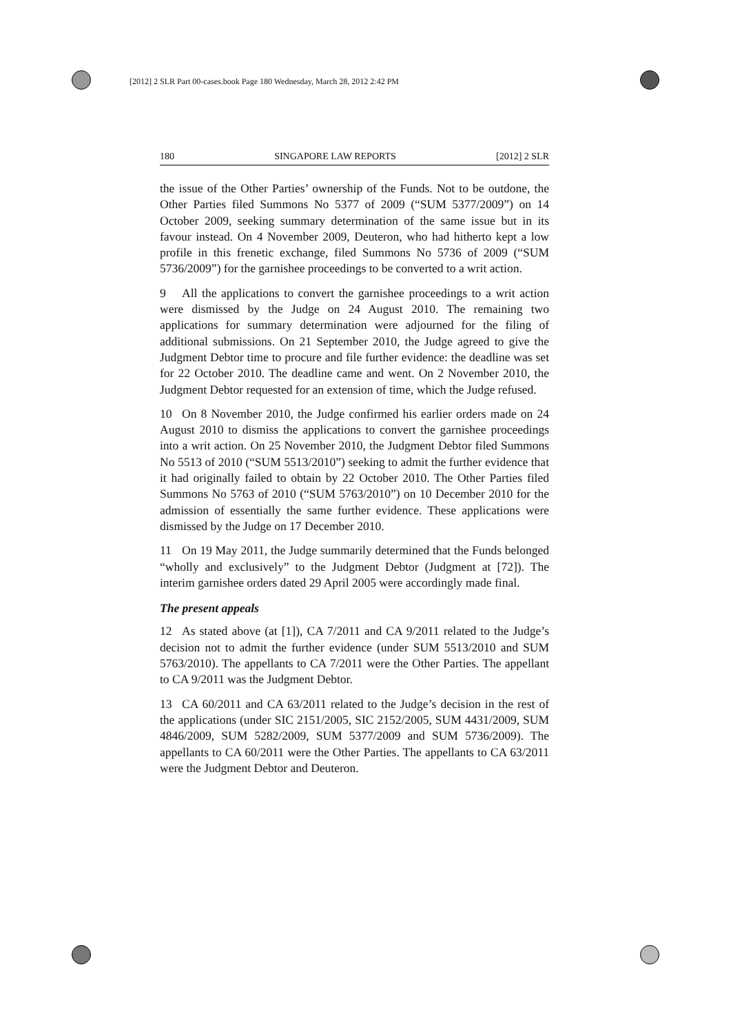[2012] 2 SLR Part 00-cases.book Page 180 Wednesday, March 28, 2012 2:42 PM
180 SINGAPORE LAW REPORTS [2012] 2 SLR
the issue of the Other Parties’ ownership of the Funds. Not to be outdone, the Other Parties filed Summons No 5377 of 2009 (“SUM 5377/2009”) on 14 October 2009, seeking summary determination of the same issue but in its favour instead. On 4 November 2009, Deuteron, who had hitherto kept a low profile in this frenetic exchange, filed Summons No 5736 of 2009 (“SUM 5736/2009”) for the garnishee proceedings to be converted to a writ action.
9 All the applications to convert the garnishee proceedings to a writ action were dismissed by the Judge on 24 August 2010. The remaining two applications for summary determination were adjourned for the filing of additional submissions. On 21 September 2010, the Judge agreed to give the Judgment Debtor time to procure and file further evidence: the deadline was set for 22 October 2010. The deadline came and went. On 2 November 2010, the Judgment Debtor requested for an extension of time, which the Judge refused.
10 On 8 November 2010, the Judge confirmed his earlier orders made on 24 August 2010 to dismiss the applications to convert the garnishee proceedings into a writ action. On 25 November 2010, the Judgment Debtor filed Summons No 5513 of 2010 (“SUM 5513/2010”) seeking to admit the further evidence that it had originally failed to obtain by 22 October 2010. The Other Parties filed Summons No 5763 of 2010 (“SUM 5763/2010”) on 10 December 2010 for the admission of essentially the same further evidence. These applications were dismissed by the Judge on 17 December 2010.
11 On 19 May 2011, the Judge summarily determined that the Funds belonged “wholly and exclusively” to the Judgment Debtor (Judgment at [72]). The interim garnishee orders dated 29 April 2005 were accordingly made final.
The present appeals
12 As stated above (at [1]), CA 7/2011 and CA 9/2011 related to the Judge’s decision not to admit the further evidence (under SUM 5513/2010 and SUM 5763/2010). The appellants to CA 7/2011 were the Other Parties. The appellant to CA 9/2011 was the Judgment Debtor.
13 CA 60/2011 and CA 63/2011 related to the Judge’s decision in the rest of the applications (under SIC 2151/2005, SIC 2152/2005, SUM 4431/2009, SUM 4846/2009, SUM 5282/2009, SUM 5377/2009 and SUM 5736/2009). The appellants to CA 60/2011 were the Other Parties. The appellants to CA 63/2011 were the Judgment Debtor and Deuteron.